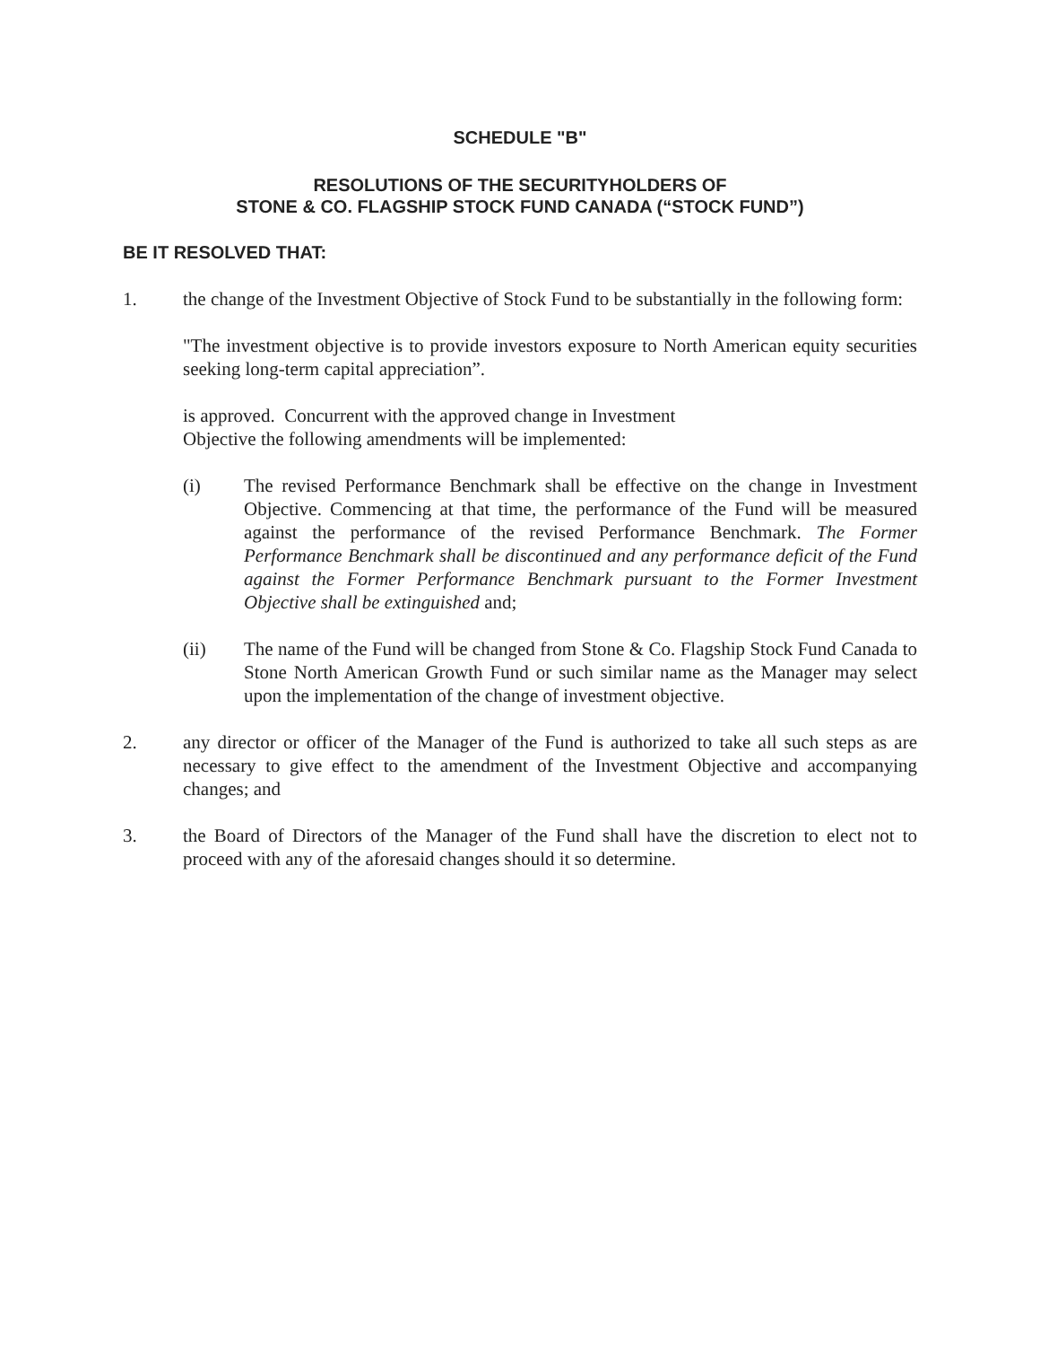SCHEDULE "B"
RESOLUTIONS OF THE SECURITYHOLDERS OF
STONE & CO. FLAGSHIP STOCK FUND CANADA (“STOCK FUND”)
BE IT RESOLVED THAT:
1. the change of the Investment Objective of Stock Fund to be substantially in the following form:
"The investment objective is to provide investors exposure to North American equity securities seeking long-term capital appreciation”.
is approved. Concurrent with the approved change in Investment
Objective the following amendments will be implemented:
(i) The revised Performance Benchmark shall be effective on the change in Investment Objective. Commencing at that time, the performance of the Fund will be measured against the performance of the revised Performance Benchmark. The Former Performance Benchmark shall be discontinued and any performance deficit of the Fund against the Former Performance Benchmark pursuant to the Former Investment Objective shall be extinguished and;
(ii) The name of the Fund will be changed from Stone & Co. Flagship Stock Fund Canada to Stone North American Growth Fund or such similar name as the Manager may select upon the implementation of the change of investment objective.
2. any director or officer of the Manager of the Fund is authorized to take all such steps as are necessary to give effect to the amendment of the Investment Objective and accompanying changes; and
3. the Board of Directors of the Manager of the Fund shall have the discretion to elect not to proceed with any of the aforesaid changes should it so determine.